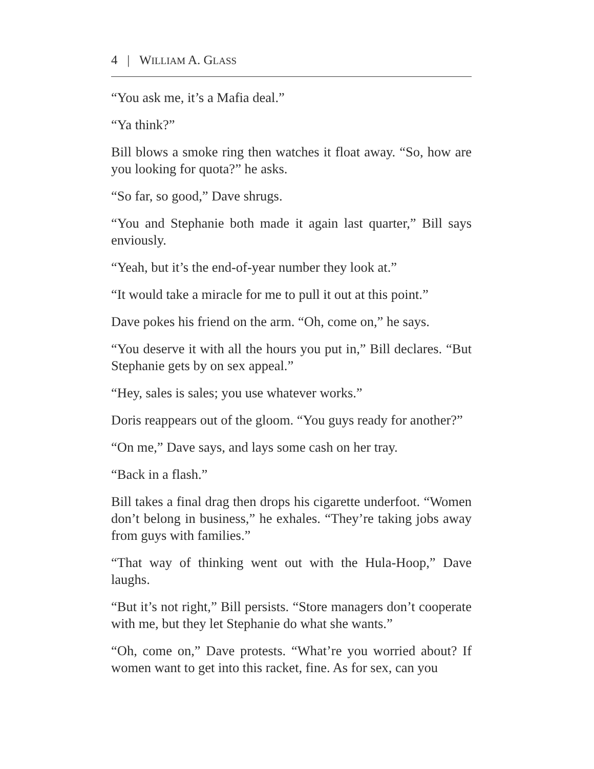4 | WILLIAM A. GLASS
“You ask me, it’s a Mafia deal.”
“Ya think?”
Bill blows a smoke ring then watches it float away. “So, how are you looking for quota?” he asks.
“So far, so good,” Dave shrugs.
“You and Stephanie both made it again last quarter,” Bill says enviously.
“Yeah, but it’s the end-of-year number they look at.”
“It would take a miracle for me to pull it out at this point.”
Dave pokes his friend on the arm. “Oh, come on,” he says.
“You deserve it with all the hours you put in,” Bill declares. “But Stephanie gets by on sex appeal.”
“Hey, sales is sales; you use whatever works.”
Doris reappears out of the gloom. “You guys ready for another?”
“On me,” Dave says, and lays some cash on her tray.
“Back in a flash.”
Bill takes a final drag then drops his cigarette underfoot. “Women don’t belong in business,” he exhales. “They’re taking jobs away from guys with families.”
“That way of thinking went out with the Hula-Hoop,” Dave laughs.
“But it’s not right,” Bill persists. “Store managers don’t cooperate with me, but they let Stephanie do what she wants.”
“Oh, come on,” Dave protests. “What’re you worried about? If women want to get into this racket, fine. As for sex, can you